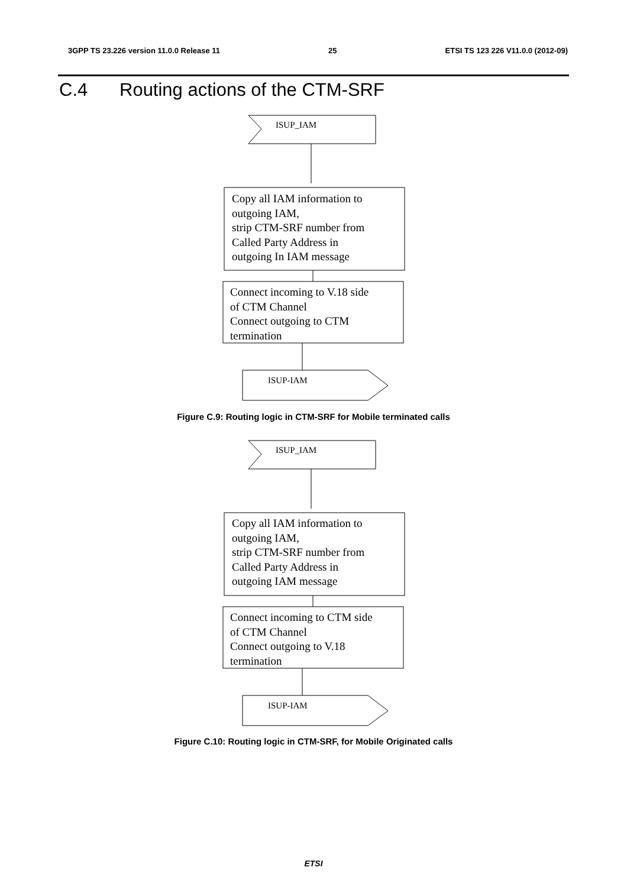3GPP TS 23.226 version 11.0.0 Release 11 25 ETSI TS 123 226 V11.0.0 (2012-09)
C.4 Routing actions of the CTM-SRF
ISUP_IAM
Copy all IAM information to
outgoing IAM,
strip CTM-SRF number from
Called Party Address in
outgoing In IAM message
Connect incoming to V.18 side
of CTM Channel
Connect outgoing to CTM
termination
ISUP-IAM
Figure C.9: Routing logic in CTM-SRF for Mobile terminated calls
ISUP_IAM
Copy all IAM information to
outgoing IAM,
strip CTM-SRF number from
Called Party Address in
outgoing IAM message
Connect incoming to CTM side
of CTM Channel
Connect outgoing to V.18
termination
ISUP-IAM
Figure C.10: Routing logic in CTM-SRF, for Mobile Originated calls
ETSI